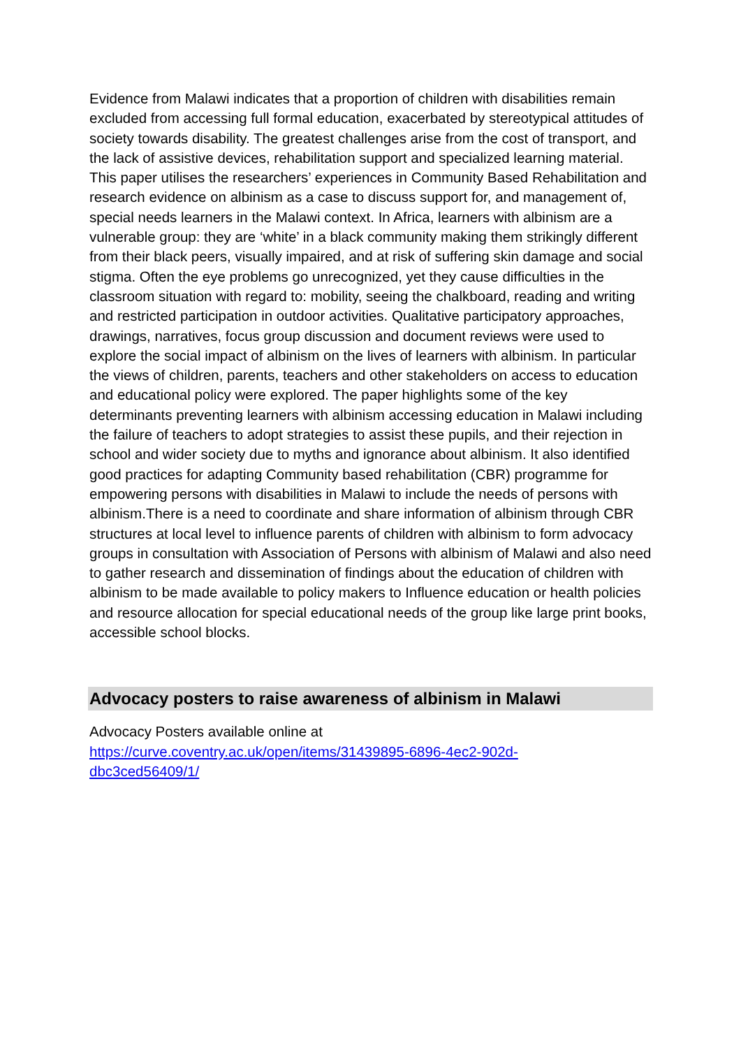Evidence from Malawi indicates that a proportion of children with disabilities remain excluded from accessing full formal education, exacerbated by stereotypical attitudes of society towards disability. The greatest challenges arise from the cost of transport, and the lack of assistive devices, rehabilitation support and specialized learning material. This paper utilises the researchers’ experiences in Community Based Rehabilitation and research evidence on albinism as a case to discuss support for, and management of, special needs learners in the Malawi context. In Africa, learners with albinism are a vulnerable group: they are ‘white’ in a black community making them strikingly different from their black peers, visually impaired, and at risk of suffering skin damage and social stigma. Often the eye problems go unrecognized, yet they cause difficulties in the classroom situation with regard to: mobility, seeing the chalkboard, reading and writing and restricted participation in outdoor activities. Qualitative participatory approaches, drawings, narratives, focus group discussion and document reviews were used to explore the social impact of albinism on the lives of learners with albinism. In particular the views of children, parents, teachers and other stakeholders on access to education and educational policy were explored. The paper highlights some of the key determinants preventing learners with albinism accessing education in Malawi including the failure of teachers to adopt strategies to assist these pupils, and their rejection in school and wider society due to myths and ignorance about albinism. It also identified good practices for adapting Community based rehabilitation (CBR) programme for empowering persons with disabilities in Malawi to include the needs of persons with albinism.There is a need to coordinate and share information of albinism through CBR structures at local level to influence parents of children with albinism to form advocacy groups in consultation with Association of Persons with albinism of Malawi and also need to gather research and dissemination of findings about the education of children with albinism to be made available to policy makers to Influence education or health policies and resource allocation for special educational needs of the group like large print books, accessible school blocks.
Advocacy posters to raise awareness of albinism in Malawi
Advocacy Posters available online at
https://curve.coventry.ac.uk/open/items/31439895-6896-4ec2-902d-
dbc3ced56409/1/